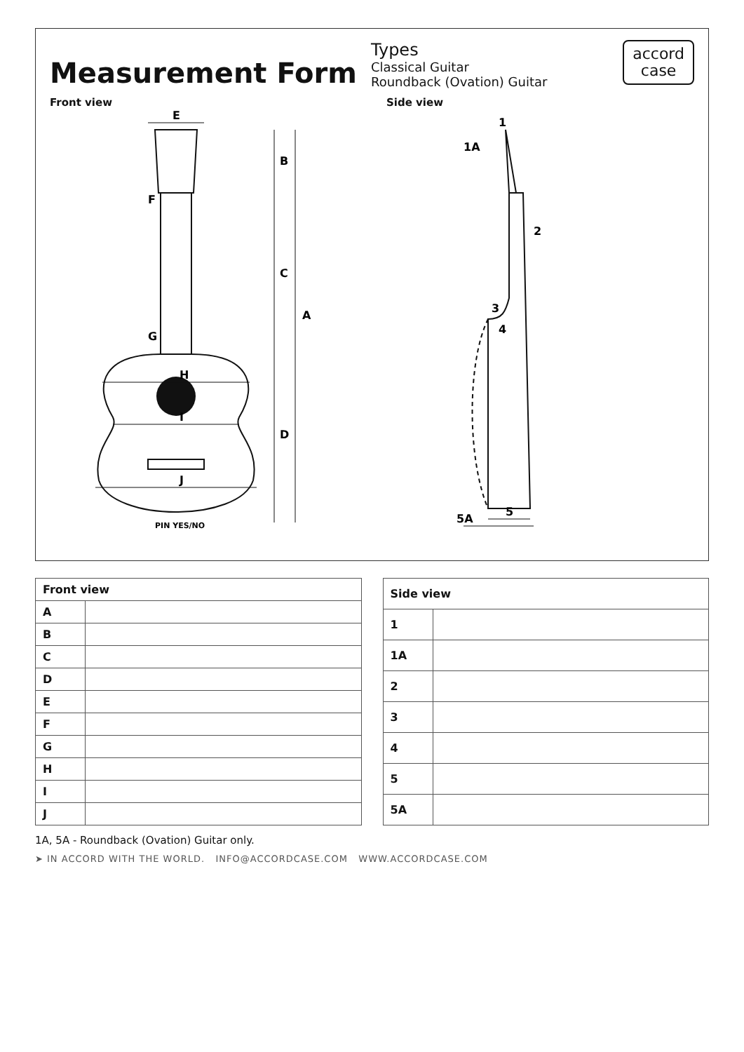Measurement Form
Types
Classical Guitar
Roundback (Ovation) Guitar
accord
case
Front view
A
B
C
D
E
F
G
H
I
J
PIN YES/NO
Side view
1
1A
2
3
4
5
5A
| Front view | |
| --- | --- |
| A | |
| B | |
| C | |
| D | |
| E | |
| F | |
| G | |
| H | |
| I | |
| J | |
| Side view | |
| --- | --- |
| 1 | |
| 1A | |
| 2 | |
| 3 | |
| 4 | |
| 5 | |
| 5A | |
1A, 5A - Roundback (Ovation) Guitar only.
➤ IN ACCORD WITH THE WORLD. INFO@ACCORDCASE.COM WWW.ACCORDCASE.COM